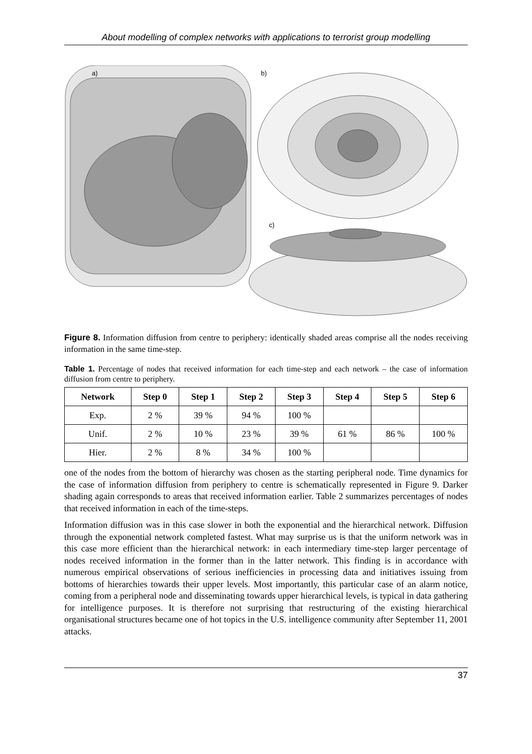About modelling of complex networks with applications to terrorist group modelling
a)
b)
c)
Figure 8. Information diffusion from centre to periphery: identically shaded areas comprise all the nodes receiving information in the same time-step.
Table 1. Percentage of nodes that received information for each time-step and each network – the case of information diffusion from centre to periphery.
| Network | Step 0 | Step 1 | Step 2 | Step 3 | Step 4 | Step 5 | Step 6 |
| --- | --- | --- | --- | --- | --- | --- | --- |
| Exp. | 2 % | 39 % | 94 % | 100 % | | | |
| Unif. | 2 % | 10 % | 23 % | 39 % | 61 % | 86 % | 100 % |
| Hier. | 2 % | 8 % | 34 % | 100 % | | | |
one of the nodes from the bottom of hierarchy was chosen as the starting peripheral node. Time dynamics for the case of information diffusion from periphery to centre is schematically represented in Figure 9. Darker shading again corresponds to areas that received information earlier. Table 2 summarizes percentages of nodes that received information in each of the time-steps.
Information diffusion was in this case slower in both the exponential and the hierarchical network. Diffusion through the exponential network completed fastest. What may surprise us is that the uniform network was in this case more efficient than the hierarchical network: in each intermediary time-step larger percentage of nodes received information in the former than in the latter network. This finding is in accordance with numerous empirical observations of serious inefficiencies in processing data and initiatives issuing from bottoms of hierarchies towards their upper levels. Most importantly, this particular case of an alarm notice, coming from a peripheral node and disseminating towards upper hierarchical levels, is typical in data gathering for intelligence purposes. It is therefore not surprising that restructuring of the existing hierarchical organisational structures became one of hot topics in the U.S. intelligence community after September 11, 2001 attacks.
37